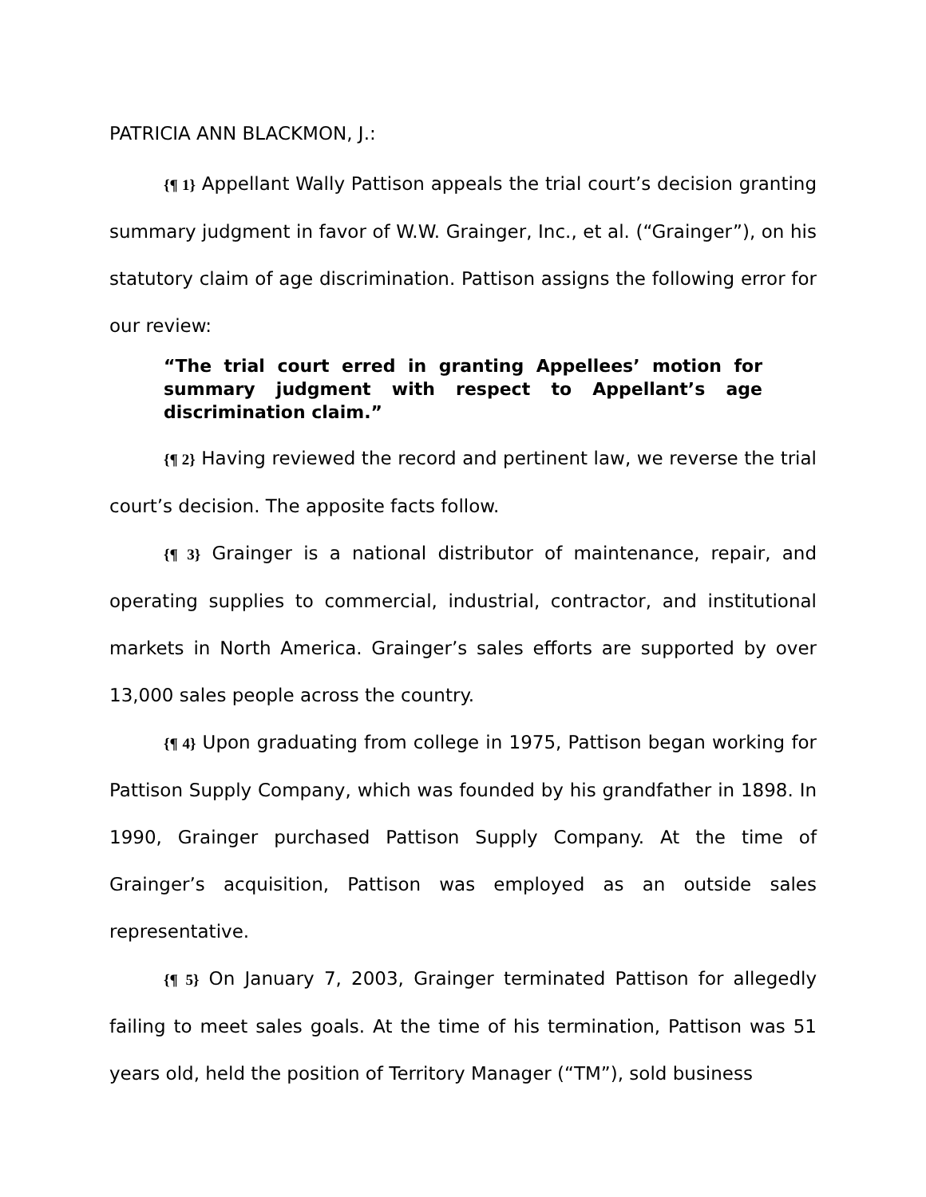PATRICIA ANN BLACKMON, J.:
{¶ 1} Appellant Wally Pattison appeals the trial court’s decision granting summary judgment in favor of W.W. Grainger, Inc., et al. (“Grainger”), on his statutory claim of age discrimination. Pattison assigns the following error for our review:
“The trial court erred in granting Appellees’ motion for summary judgment with respect to Appellant’s age discrimination claim.”
{¶ 2} Having reviewed the record and pertinent law, we reverse the trial court’s decision. The apposite facts follow.
{¶ 3} Grainger is a national distributor of maintenance, repair, and operating supplies to commercial, industrial, contractor, and institutional markets in North America. Grainger’s sales efforts are supported by over 13,000 sales people across the country.
{¶ 4} Upon graduating from college in 1975, Pattison began working for Pattison Supply Company, which was founded by his grandfather in 1898. In 1990, Grainger purchased Pattison Supply Company. At the time of Grainger’s acquisition, Pattison was employed as an outside sales representative.
{¶ 5} On January 7, 2003, Grainger terminated Pattison for allegedly failing to meet sales goals. At the time of his termination, Pattison was 51 years old, held the position of Territory Manager (“TM”), sold business